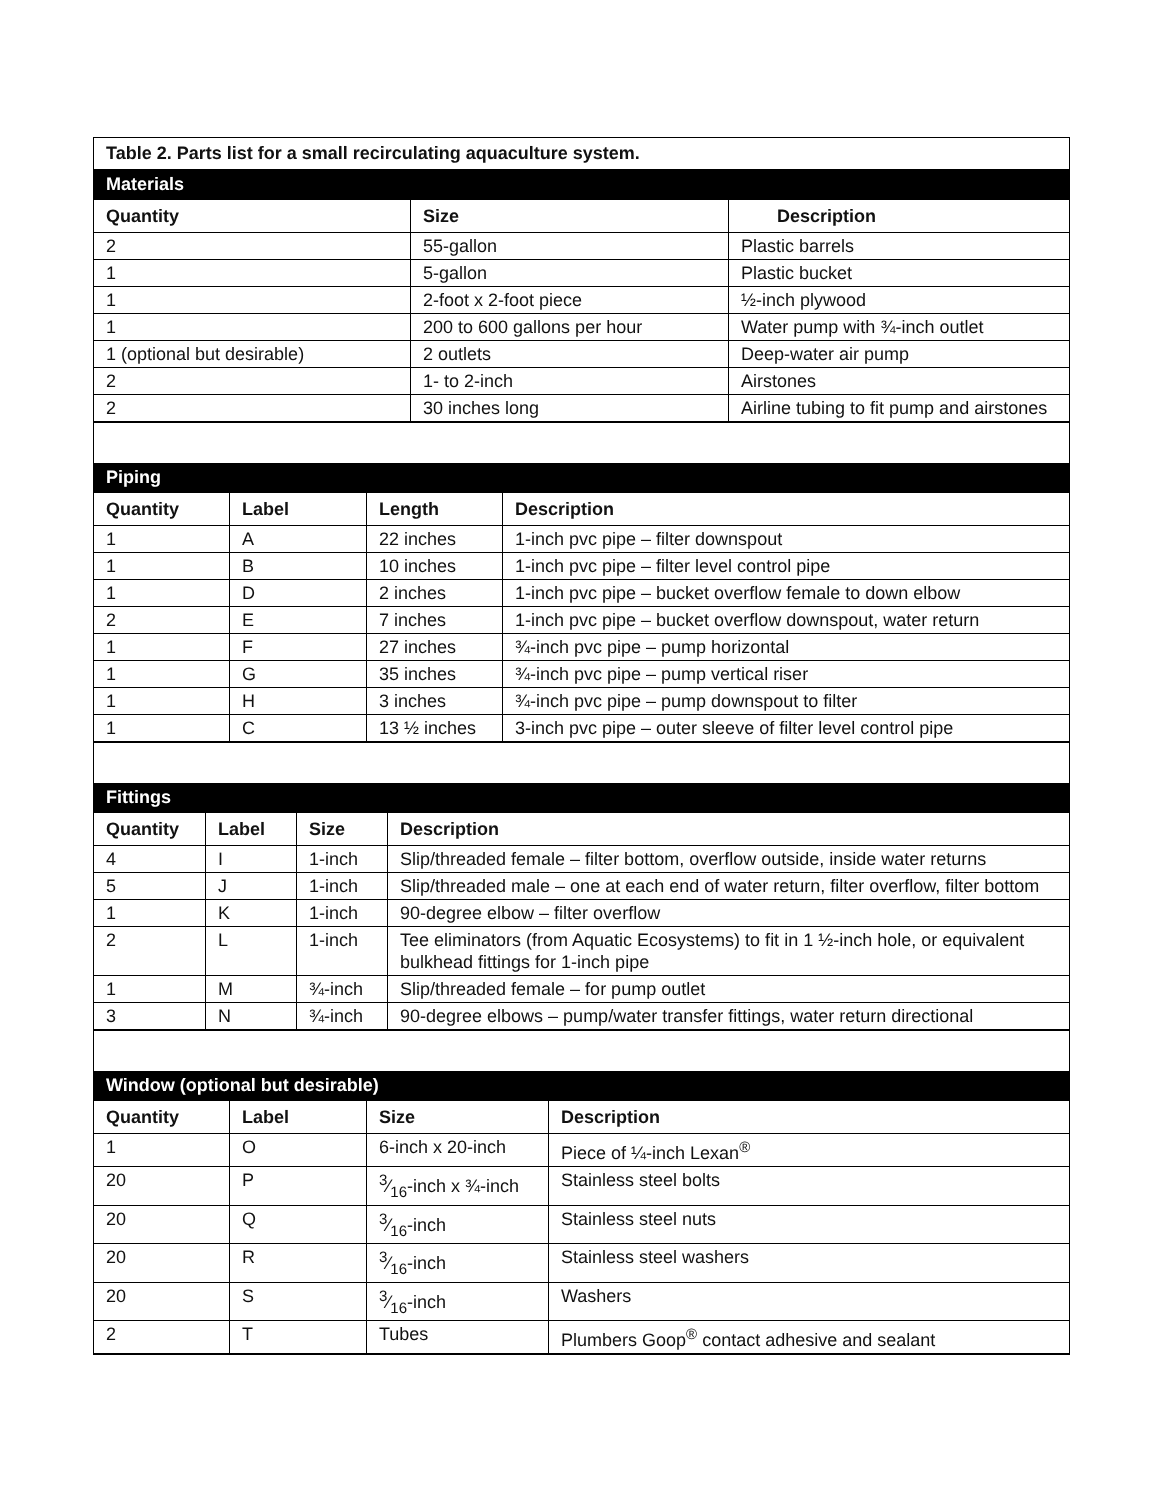Table 2. Parts list for a small recirculating aquaculture system.
Materials
| Quantity | Size | Description |
| --- | --- | --- |
| 2 | 55-gallon | Plastic barrels |
| 1 | 5-gallon | Plastic bucket |
| 1 | 2-foot x 2-foot piece | ½-inch plywood |
| 1 | 200 to 600 gallons per hour | Water pump with ¾-inch outlet |
| 1 (optional but desirable) | 2 outlets | Deep-water air pump |
| 2 | 1- to 2-inch | Airstones |
| 2 | 30 inches long | Airline tubing to fit pump and airstones |
Piping
| Quantity | Label | Length | Description |
| --- | --- | --- | --- |
| 1 | A | 22 inches | 1-inch pvc pipe – filter downspout |
| 1 | B | 10 inches | 1-inch pvc pipe – filter level control pipe |
| 1 | D | 2 inches | 1-inch pvc pipe – bucket overflow female to down elbow |
| 2 | E | 7 inches | 1-inch pvc pipe – bucket overflow downspout, water return |
| 1 | F | 27 inches | ¾-inch pvc pipe – pump horizontal |
| 1 | G | 35 inches | ¾-inch pvc pipe – pump vertical riser |
| 1 | H | 3 inches | ¾-inch pvc pipe – pump downspout to filter |
| 1 | C | 13 ½ inches | 3-inch pvc pipe – outer sleeve of filter level control pipe |
Fittings
| Quantity | Label | Size | Description |
| --- | --- | --- | --- |
| 4 | I | 1-inch | Slip/threaded female – filter bottom, overflow outside, inside water returns |
| 5 | J | 1-inch | Slip/threaded male – one at each end of water return, filter overflow, filter bottom |
| 1 | K | 1-inch | 90-degree elbow – filter overflow |
| 2 | L | 1-inch | Tee eliminators (from Aquatic Ecosystems) to fit in 1 ½-inch hole, or equivalent bulkhead fittings for 1-inch pipe |
| 1 | M | ¾-inch | Slip/threaded female – for pump outlet |
| 3 | N | ¾-inch | 90-degree elbows – pump/water transfer fittings, water return directional |
Window (optional but desirable)
| Quantity | Label | Size | Description |
| --- | --- | --- | --- |
| 1 | O | 6-inch x 20-inch | Piece of ¼-inch Lexan<sup>®</sup> |
| 20 | P | 3⁄16-inch x ¾-inch | Stainless steel bolts |
| 20 | Q | 3⁄16-inch | Stainless steel nuts |
| 20 | R | 3⁄16-inch | Stainless steel washers |
| 20 | S | 3⁄16-inch | Washers |
| 2 | T | Tubes | Plumbers Goop<sup>®</sup> contact adhesive and sealant |